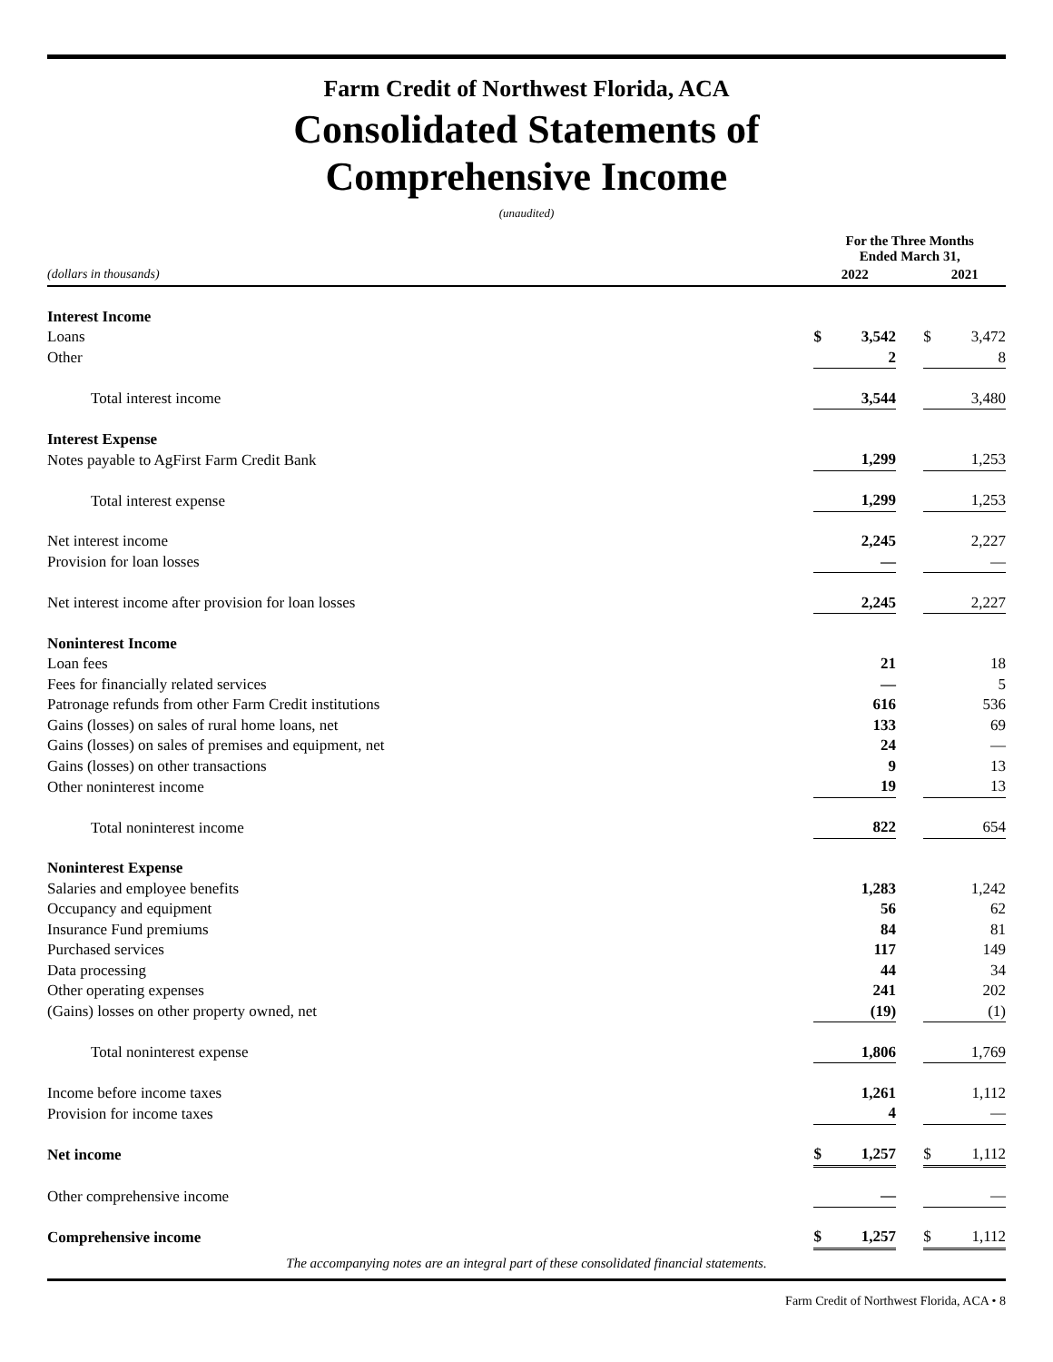Farm Credit of Northwest Florida, ACA
Consolidated Statements of
Comprehensive Income
(unaudited)
| | For the Three Months Ended March 31, | | | | |
| (dollars in thousands) | 2022 | | | 2021 | |
| Interest Income | | | | | |
| Loans | $ | 3,542 | | $ | 3,472 |
| Other | | 2 | | | 8 |
| Total interest income | | 3,544 | | | 3,480 |
| Interest Expense | | | | | |
| Notes payable to AgFirst Farm Credit Bank | | 1,299 | | | 1,253 |
| Total interest expense | | 1,299 | | | 1,253 |
| Net interest income | | 2,245 | | | 2,227 |
| Provision for loan losses | | — | | | — |
| Net interest income after provision for loan losses | | 2,245 | | | 2,227 |
| Noninterest Income | | | | | |
| Loan fees | | 21 | | | 18 |
| Fees for financially related services | | — | | | 5 |
| Patronage refunds from other Farm Credit institutions | | 616 | | | 536 |
| Gains (losses) on sales of rural home loans, net | | 133 | | | 69 |
| Gains (losses) on sales of premises and equipment, net | | 24 | | | — |
| Gains (losses) on other transactions | | 9 | | | 13 |
| Other noninterest income | | 19 | | | 13 |
| Total noninterest income | | 822 | | | 654 |
| Noninterest Expense | | | | | |
| Salaries and employee benefits | | 1,283 | | | 1,242 |
| Occupancy and equipment | | 56 | | | 62 |
| Insurance Fund premiums | | 84 | | | 81 |
| Purchased services | | 117 | | | 149 |
| Data processing | | 44 | | | 34 |
| Other operating expenses | | 241 | | | 202 |
| (Gains) losses on other property owned, net | | (19) | | | (1) |
| Total noninterest expense | | 1,806 | | | 1,769 |
| Income before income taxes | | 1,261 | | | 1,112 |
| Provision for income taxes | | 4 | | | — |
| Net income | $ | 1,257 | | $ | 1,112 |
| Other comprehensive income | | — | | | — |
| Comprehensive income | $ | 1,257 | | $ | 1,112 |
The accompanying notes are an integral part of these consolidated financial statements.
Farm Credit of Northwest Florida, ACA • 8